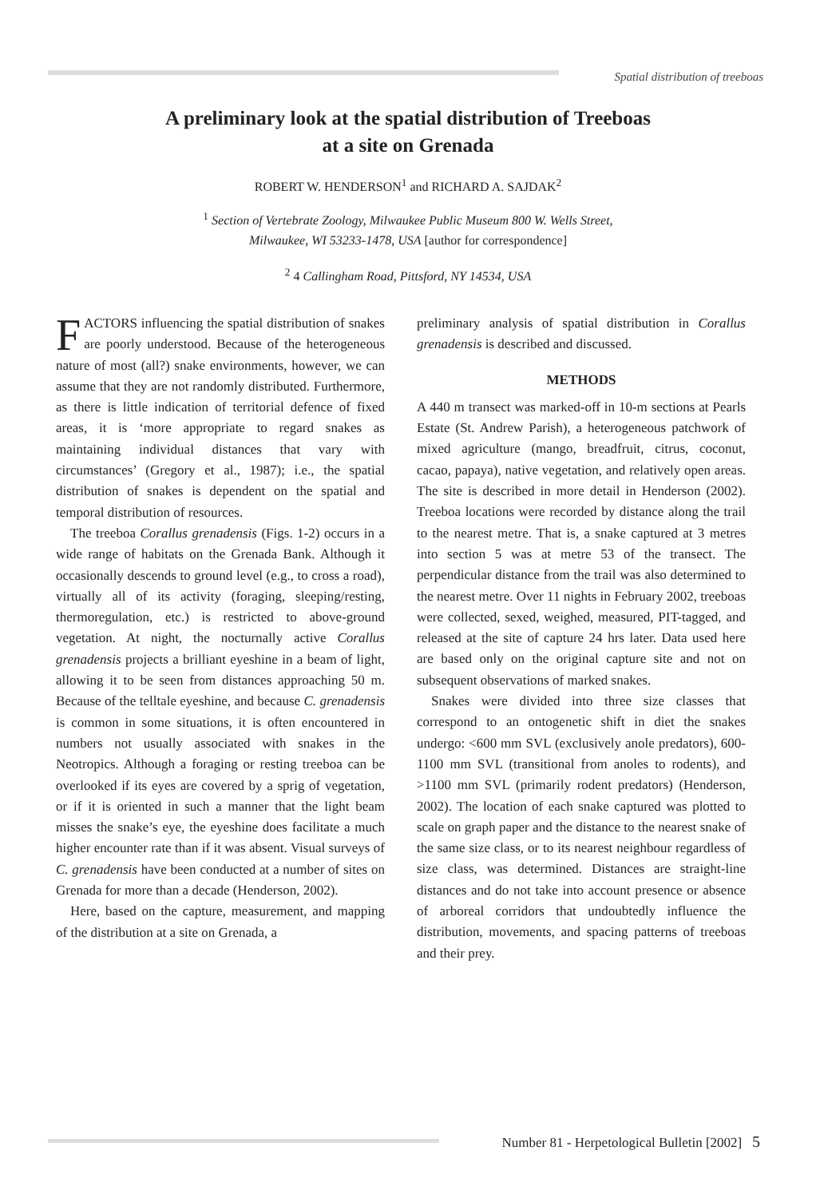Spatial distribution of treeboas
A preliminary look at the spatial distribution of Treeboas
at a site on Grenada
ROBERT W. HENDERSON<sup>1</sup> and RICHARD A. SAJDAK<sup>2</sup>
<sup>1</sup> Section of Vertebrate Zoology, Milwaukee Public Museum 800 W. Wells Street,
Milwaukee, WI 53233-1478, USA [author for correspondence]
<sup>2</sup> 4 Callingham Road, Pittsford, NY 14534, USA
FACTORS influencing the spatial distribution of snakes are poorly understood. Because of the heterogeneous nature of most (all?) snake environments, however, we can assume that they are not randomly distributed. Furthermore, as there is little indication of territorial defence of fixed areas, it is ‘more appropriate to regard snakes as maintaining individual distances that vary with circumstances’ (Gregory et al., 1987); i.e., the spatial distribution of snakes is dependent on the spatial and temporal distribution of resources.
The treeboa Corallus grenadensis (Figs. 1-2) occurs in a wide range of habitats on the Grenada Bank. Although it occasionally descends to ground level (e.g., to cross a road), virtually all of its activity (foraging, sleeping/resting, thermoregulation, etc.) is restricted to above-ground vegetation. At night, the nocturnally active Corallus grenadensis projects a brilliant eyeshine in a beam of light, allowing it to be seen from distances approaching 50 m. Because of the telltale eyeshine, and because C. grenadensis is common in some situations, it is often encountered in numbers not usually associated with snakes in the Neotropics. Although a foraging or resting treeboa can be overlooked if its eyes are covered by a sprig of vegetation, or if it is oriented in such a manner that the light beam misses the snake’s eye, the eyeshine does facilitate a much higher encounter rate than if it was absent. Visual surveys of C. grenadensis have been conducted at a number of sites on Grenada for more than a decade (Henderson, 2002).
Here, based on the capture, measurement, and mapping of the distribution at a site on Grenada, a
preliminary analysis of spatial distribution in Corallus grenadensis is described and discussed.
METHODS
A 440 m transect was marked-off in 10-m sections at Pearls Estate (St. Andrew Parish), a heterogeneous patchwork of mixed agriculture (mango, breadfruit, citrus, coconut, cacao, papaya), native vegetation, and relatively open areas. The site is described in more detail in Henderson (2002). Treeboa locations were recorded by distance along the trail to the nearest metre. That is, a snake captured at 3 metres into section 5 was at metre 53 of the transect. The perpendicular distance from the trail was also determined to the nearest metre. Over 11 nights in February 2002, treeboas were collected, sexed, weighed, measured, PIT-tagged, and released at the site of capture 24 hrs later. Data used here are based only on the original capture site and not on subsequent observations of marked snakes.
Snakes were divided into three size classes that correspond to an ontogenetic shift in diet the snakes undergo: <600 mm SVL (exclusively anole predators), 600-1100 mm SVL (transitional from anoles to rodents), and >1100 mm SVL (primarily rodent predators) (Henderson, 2002). The location of each snake captured was plotted to scale on graph paper and the distance to the nearest snake of the same size class, or to its nearest neighbour regardless of size class, was determined. Distances are straight-line distances and do not take into account presence or absence of arboreal corridors that undoubtedly influence the distribution, movements, and spacing patterns of treeboas and their prey.
Number 81 - Herpetological Bulletin [2002] 5